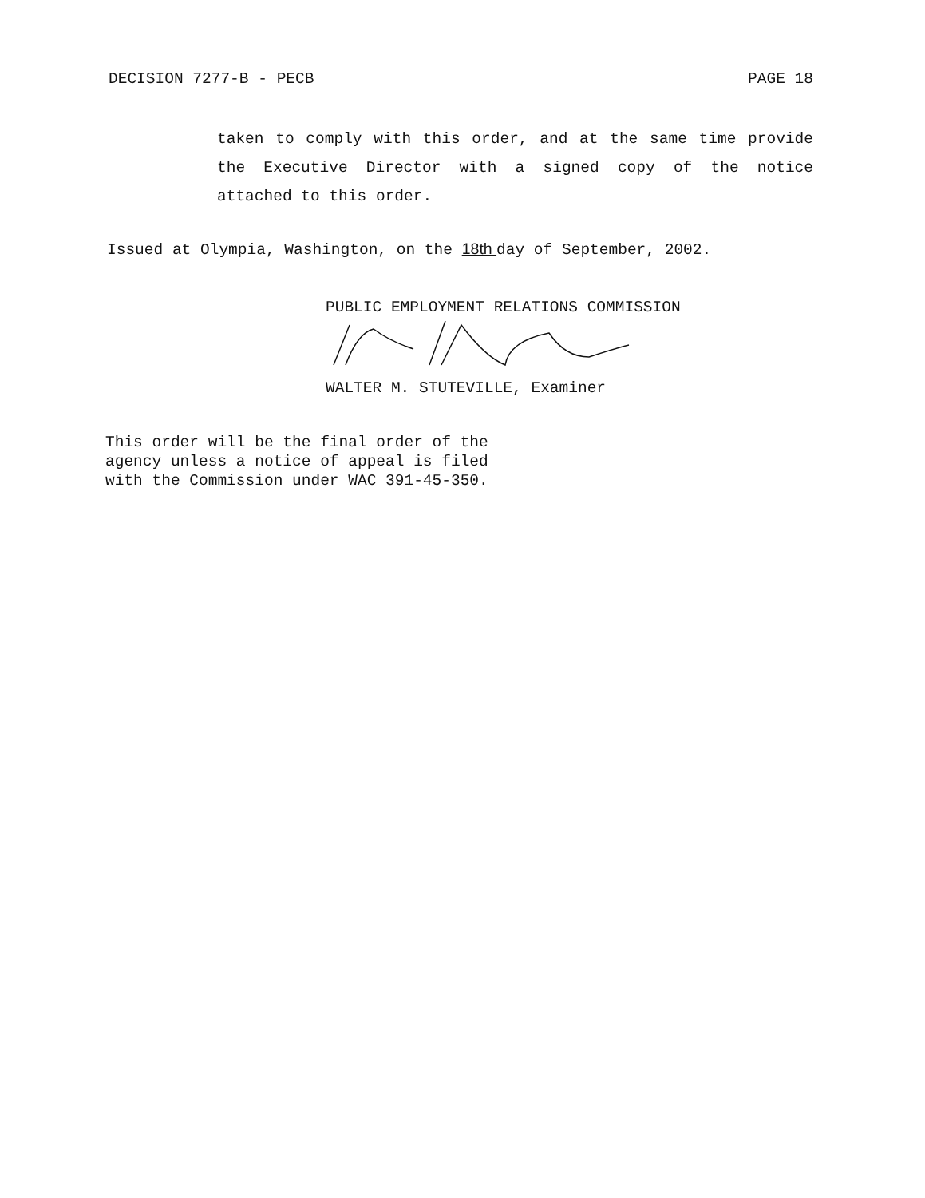DECISION 7277-B - PECB PAGE 18
taken to comply with this order, and at the same time provide the Executive Director with a signed copy of the notice attached to this order.
Issued at Olympia, Washington, on the 18th day of September, 2002.
PUBLIC EMPLOYMENT RELATIONS COMMISSION
WALTER M. STUTEVILLE, Examiner
This order will be the final order of the
agency unless a notice of appeal is filed
with the Commission under WAC 391-45-350.